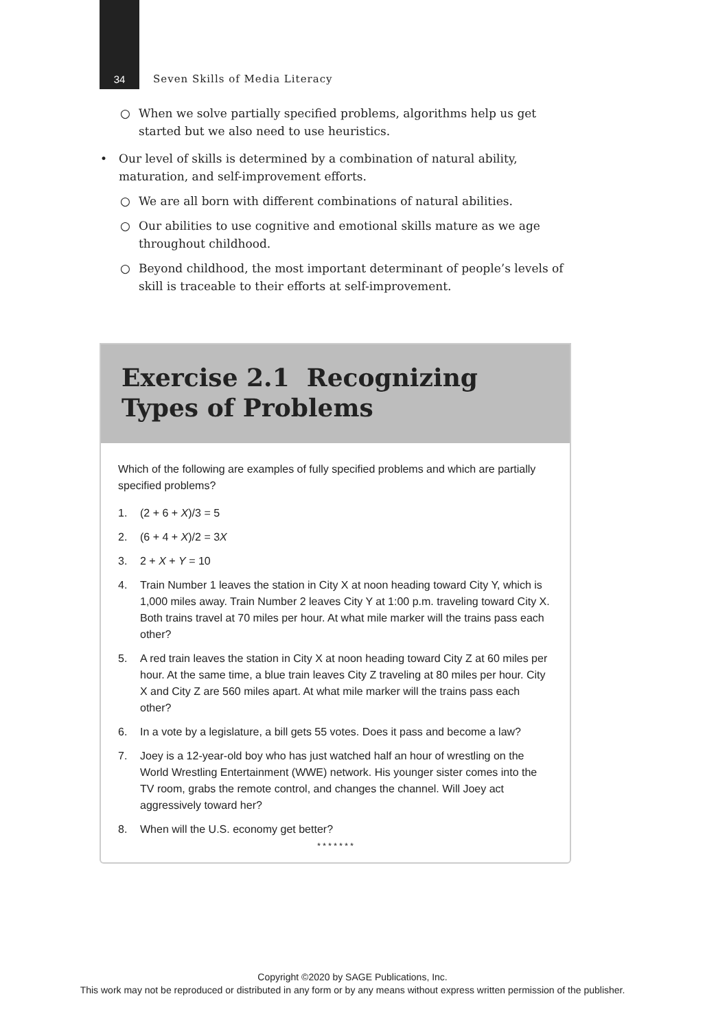34 Seven Skills of Media Literacy
○ When we solve partially specified problems, algorithms help us get started but we also need to use heuristics.
• Our level of skills is determined by a combination of natural ability, maturation, and self-improvement efforts.
○ We are all born with different combinations of natural abilities.
○ Our abilities to use cognitive and emotional skills mature as we age throughout childhood.
○ Beyond childhood, the most important determinant of people’s levels of skill is traceable to their efforts at self-improvement.
Exercise 2.1 Recognizing Types of Problems
Which of the following are examples of fully specified problems and which are partially specified problems?
1. (2 + 6 + X)/3 = 5
2. (6 + 4 + X)/2 = 3X
3. 2 + X + Y = 10
4. Train Number 1 leaves the station in City X at noon heading toward City Y, which is 1,000 miles away. Train Number 2 leaves City Y at 1:00 p.m. traveling toward City X. Both trains travel at 70 miles per hour. At what mile marker will the trains pass each other?
5. A red train leaves the station in City X at noon heading toward City Z at 60 miles per hour. At the same time, a blue train leaves City Z traveling at 80 miles per hour. City X and City Z are 560 miles apart. At what mile marker will the trains pass each other?
6. In a vote by a legislature, a bill gets 55 votes. Does it pass and become a law?
7. Joey is a 12-year-old boy who has just watched half an hour of wrestling on the World Wrestling Entertainment (WWE) network. His younger sister comes into the TV room, grabs the remote control, and changes the channel. Will Joey act aggressively toward her?
8. When will the U.S. economy get better?
* * * * * * *
Copyright ©2020 by SAGE Publications, Inc.
This work may not be reproduced or distributed in any form or by any means without express written permission of the publisher.